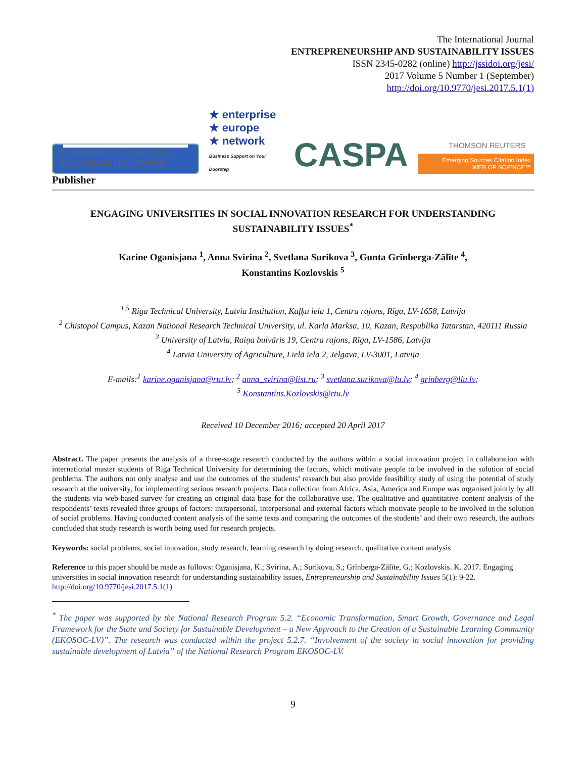The International Journal
ENTREPRENEURSHIP AND SUSTAINABILITY ISSUES
ISSN 2345-0282 (online) http://jssidoi.org/jesi/
2017 Volume 5 Number 1 (September)
http://doi.org/10.9770/jesi.2017.5.1(1)
ENTREPRENEURSHIP AND
SUSTAINABILITY CENTER
★ enterprise
★ europe
★ network
Business Support on Your Doorstep
CASPA
THOMSON REUTERS
Emerging Sources Citation Index
WEB OF SCIENCE™
Publisher
ENGAGING UNIVERSITIES IN SOCIAL INNOVATION RESEARCH FOR UNDERSTANDING SUSTAINABILITY ISSUES<sup>*</sup>
Karine Oganisjana <sup>1</sup>, Anna Svirina <sup>2</sup>, Svetlana Surikova <sup>3</sup>, Gunta Grīnberga-Zālīte <sup>4</sup>,
Konstantins Kozlovskis <sup>5</sup>
<sup>1,5</sup> Riga Technical University, Latvia Institution, Kaļķu iela 1, Centra rajons, Rīga, LV-1658, Latvija
<sup>2</sup> Chistopol Campus, Kazan National Research Technical University, ul. Karla Marksa, 10, Kazan, Respublika Tatarstan, 420111 Russia
<sup>3</sup> University of Latvia, Raiņa bulvāris 19, Centra rajons, Rīga, LV-1586, Latvija
<sup>4</sup> Latvia University of Agriculture, Lielā iela 2, Jelgava, LV-3001, Latvija
E-mails:<sup>1</sup> karine.oganisjana@rtu.lv; <sup>2</sup> anna_svirina@list.ru; <sup>3</sup> svetlana.surikova@lu.lv; <sup>4</sup> grinberg@llu.lv;
<sup>5</sup> Konstantins.Kozlovskis@rtu.lv
Received 10 December 2016; accepted 20 April 2017
Abstract. The paper presents the analysis of a three-stage research conducted by the authors within a social innovation project in collaboration with international master students of Riga Technical University for determining the factors, which motivate people to be involved in the solution of social problems. The authors not only analyse and use the outcomes of the students’ research but also provide feasibility study of using the potential of study research at the university, for implementing serious research projects. Data collection from Africa, Asia, America and Europe was organised jointly by all the students via web-based survey for creating an original data base for the collaborative use. The qualitative and quantitative content analysis of the respondents’ texts revealed three groups of factors: intrapersonal, interpersonal and external factors which motivate people to be involved in the solution of social problems. Having conducted content analysis of the same texts and comparing the outcomes of the students’ and their own research, the authors concluded that study research is worth being used for research projects.
Keywords: social problems, social innovation, study research, learning research by doing research, qualitative content analysis
Reference to this paper should be made as follows: Oganisjana, K.; Svirina, A.; Surikova, S.; Grīnberga-Zālīte, G.; Kozlovskis. K. 2017. Engaging universities in social innovation research for understanding sustainability issues, Entrepreneurship and Sustainability Issues 5(1): 9-22. http://doi.org/10.9770/jesi.2017.5.1(1)
<sup>*</sup> The paper was supported by the National Research Program 5.2. “Economic Transformation, Smart Growth, Governance and Legal Framework for the State and Society for Sustainable Development – a New Approach to the Creation of a Sustainable Learning Community (EKOSOC-LV)”. The research was conducted within the project 5.2.7. “Involvement of the society in social innovation for providing sustainable development of Latvia” of the National Research Program EKOSOC-LV.
9